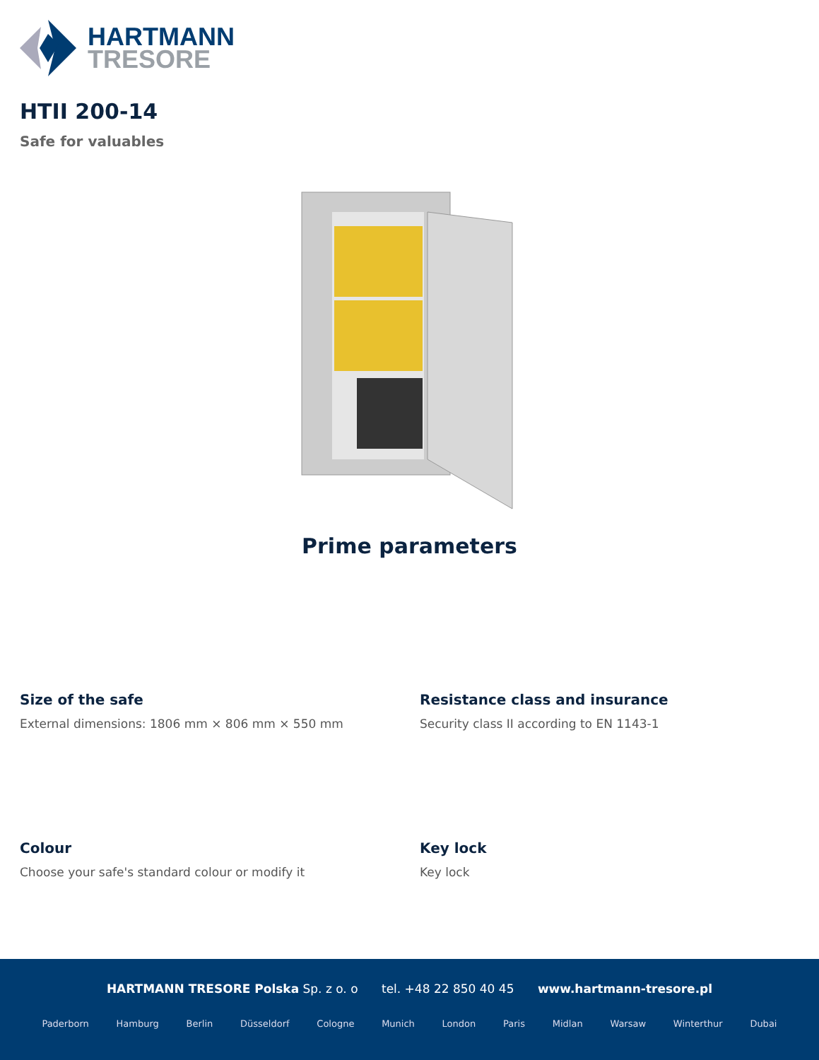HARTMANN
TRESORE
HTII 200-14
Safe for valuables
Prime parameters
Size of the safe
External dimensions: 1806 mm × 806 mm × 550 mm
Resistance class and insurance
Security class II according to EN 1143-1
Colour
Choose your safe's standard colour or modify it
Key lock
Key lock
HARTMANN TRESORE Polska Sp. z o. o tel. +48 22 850 40 45 www.hartmann-tresore.pl
Paderborn Hamburg Berlin Düsseldorf Cologne Munich London Paris Midlan Warsaw Winterthur Dubai